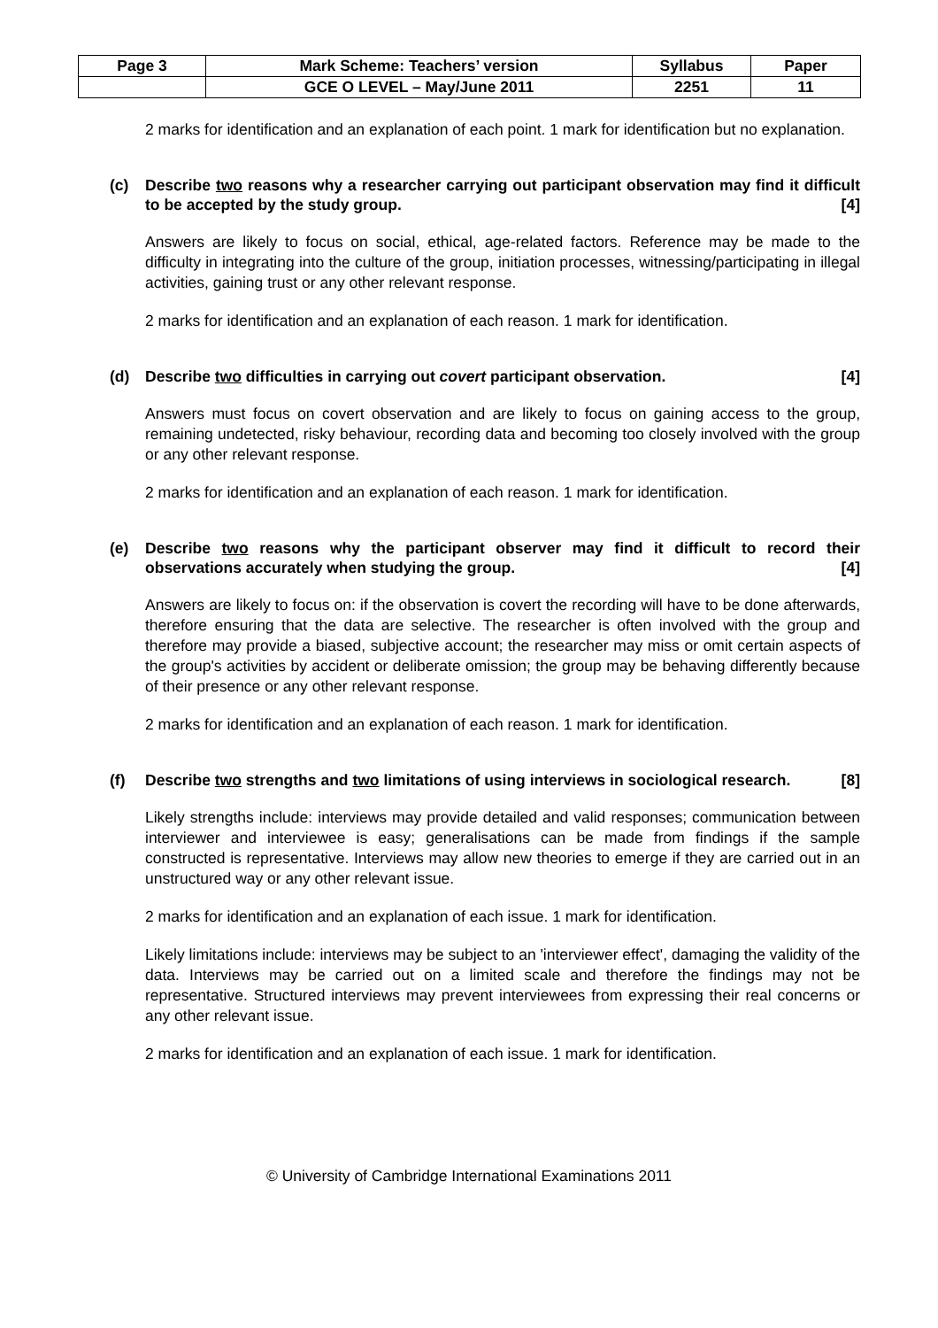| Page 3 | Mark Scheme: Teachers’ version | Syllabus | Paper |
| | GCE O LEVEL – May/June 2011 | 2251 | 11 |
2 marks for identification and an explanation of each point. 1 mark for identification but no explanation.
(c) Describe two reasons why a researcher carrying out participant observation may find it difficult to be accepted by the study group. [4]
Answers are likely to focus on social, ethical, age-related factors. Reference may be made to the difficulty in integrating into the culture of the group, initiation processes, witnessing/participating in illegal activities, gaining trust or any other relevant response.
2 marks for identification and an explanation of each reason. 1 mark for identification.
(d) Describe two difficulties in carrying out covert participant observation. [4]
Answers must focus on covert observation and are likely to focus on gaining access to the group, remaining undetected, risky behaviour, recording data and becoming too closely involved with the group or any other relevant response.
2 marks for identification and an explanation of each reason. 1 mark for identification.
(e) Describe two reasons why the participant observer may find it difficult to record their observations accurately when studying the group. [4]
Answers are likely to focus on: if the observation is covert the recording will have to be done afterwards, therefore ensuring that the data are selective. The researcher is often involved with the group and therefore may provide a biased, subjective account; the researcher may miss or omit certain aspects of the group's activities by accident or deliberate omission; the group may be behaving differently because of their presence or any other relevant response.
2 marks for identification and an explanation of each reason. 1 mark for identification.
(f) Describe two strengths and two limitations of using interviews in sociological research. [8]
Likely strengths include: interviews may provide detailed and valid responses; communication between interviewer and interviewee is easy; generalisations can be made from findings if the sample constructed is representative. Interviews may allow new theories to emerge if they are carried out in an unstructured way or any other relevant issue.
2 marks for identification and an explanation of each issue. 1 mark for identification.
Likely limitations include: interviews may be subject to an 'interviewer effect', damaging the validity of the data. Interviews may be carried out on a limited scale and therefore the findings may not be representative. Structured interviews may prevent interviewees from expressing their real concerns or any other relevant issue.
2 marks for identification and an explanation of each issue. 1 mark for identification.
© University of Cambridge International Examinations 2011